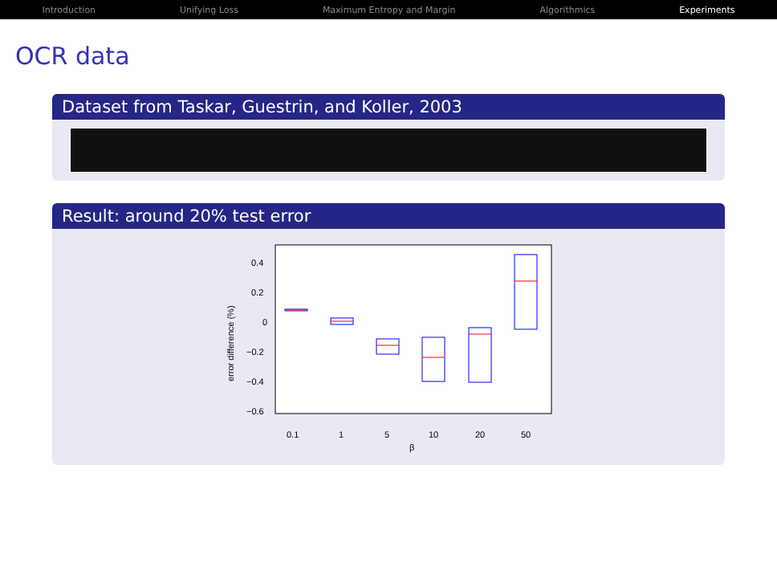Introduction Unifying Loss Maximum Entropy and Margin Algorithmics Experiments
OCR data
Dataset from Taskar, Guestrin, and Koller, 2003
Result: around 20% test error
0.4
0.2
0
−0.2
−0.4
−0.6
error difference (%)
0.1
1
5
10
20
50
β